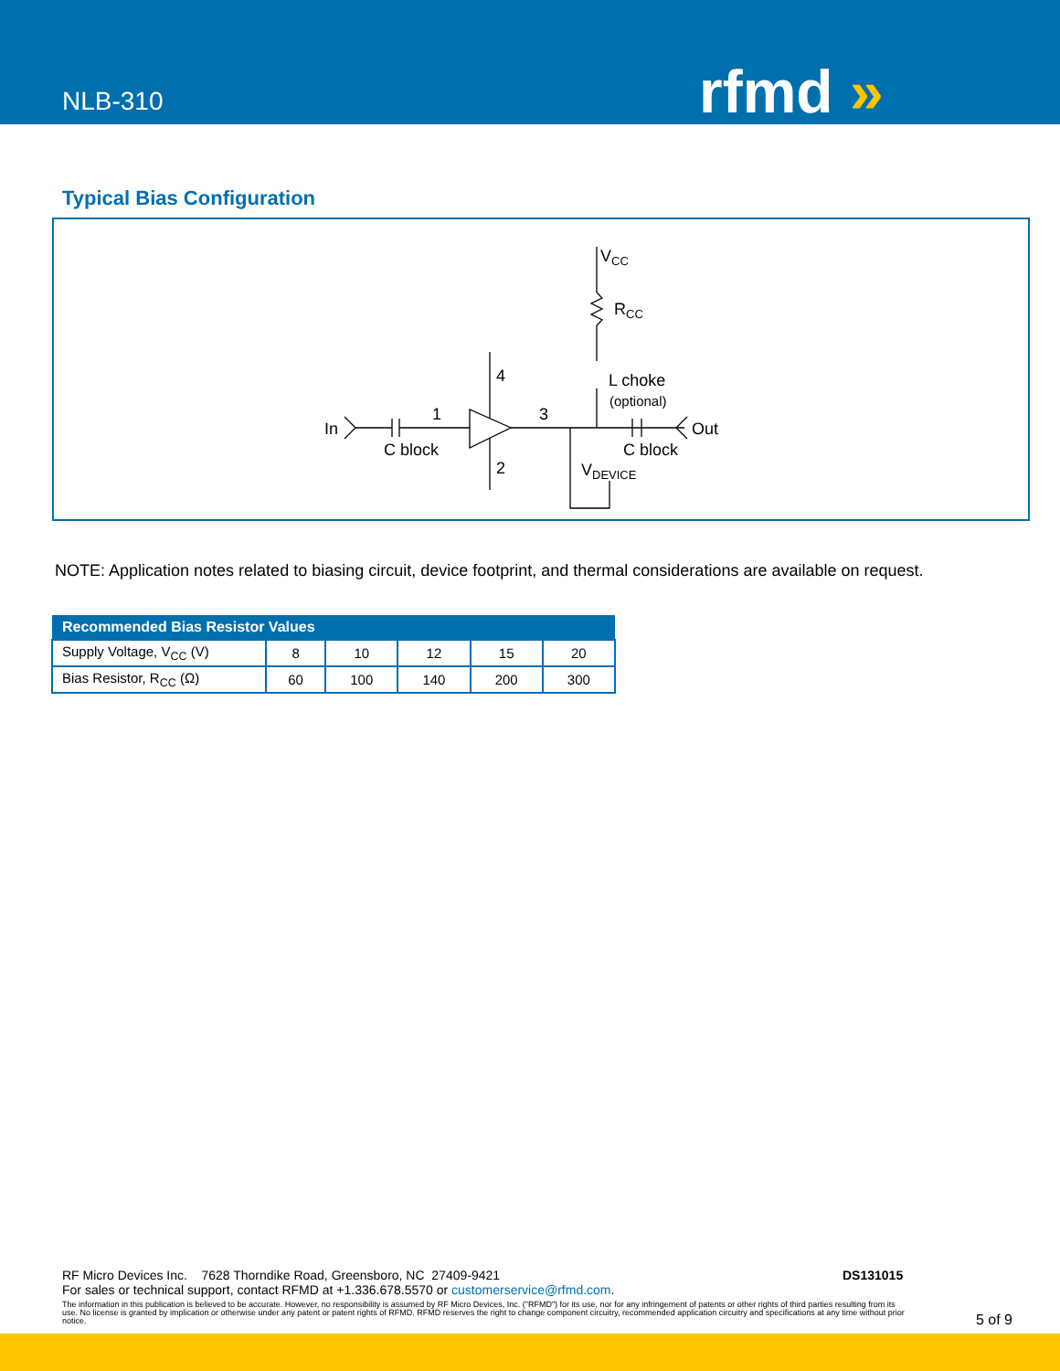NLB-310 rfmd »
Typical Bias Configuration
In
1
3
4
2
C block
C block
Out
VCC
RCC
L choke
(optional)
VDEVICE
NOTE: Application notes related to biasing circuit, device footprint, and thermal considerations are available on request.
| Recommended Bias Resistor Values | | | | | |
| --- | --- | --- | --- | --- | --- |
| Supply Voltage, V<sub>CC</sub> (V) | 8 | 10 | 12 | 15 | 20 |
| Bias Resistor, R<sub>CC</sub> (Ω) | 60 | 100 | 140 | 200 | 300 |
RF Micro Devices Inc. 7628 Thorndike Road, Greensboro, NC 27409-9421
For sales or technical support, contact RFMD at +1.336.678.5570 or customerservice@rfmd.com.
The information in this publication is believed to be accurate. However, no responsibility is assumed by RF Micro Devices, Inc. ("RFMD") for its use, nor for any infringement of patents or other rights of third parties resulting from its use. No license is granted by implication or otherwise under any patent or patent rights of RFMD. RFMD reserves the right to change component circuitry, recommended application circuitry and specifications at any time without prior notice.
DS131015
5 of 9